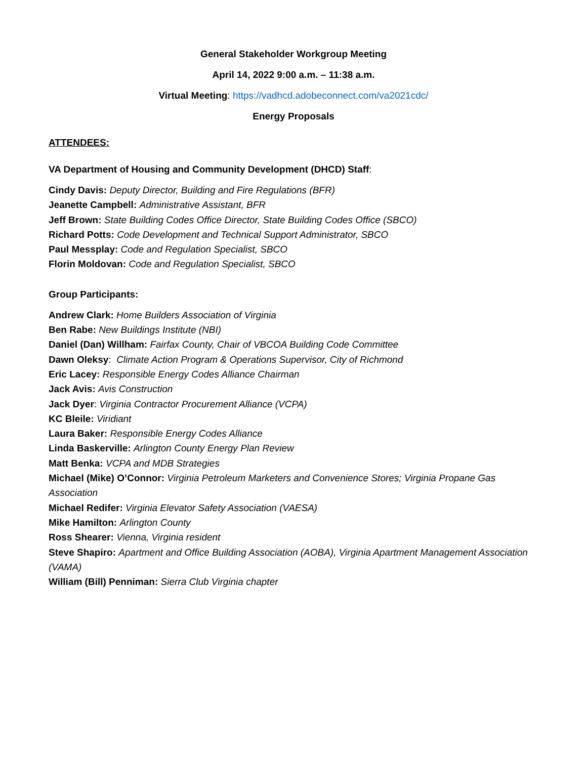General Stakeholder Workgroup Meeting
April 14, 2022 9:00 a.m. – 11:38 a.m.
Virtual Meeting: https://vadhcd.adobeconnect.com/va2021cdc/
Energy Proposals
ATTENDEES:
VA Department of Housing and Community Development (DHCD) Staff:
Cindy Davis: Deputy Director, Building and Fire Regulations (BFR)
Jeanette Campbell: Administrative Assistant, BFR
Jeff Brown: State Building Codes Office Director, State Building Codes Office (SBCO)
Richard Potts: Code Development and Technical Support Administrator, SBCO
Paul Messplay: Code and Regulation Specialist, SBCO
Florin Moldovan: Code and Regulation Specialist, SBCO
Group Participants:
Andrew Clark: Home Builders Association of Virginia
Ben Rabe: New Buildings Institute (NBI)
Daniel (Dan) Willham: Fairfax County, Chair of VBCOA Building Code Committee
Dawn Oleksy: Climate Action Program & Operations Supervisor, City of Richmond
Eric Lacey: Responsible Energy Codes Alliance Chairman
Jack Avis: Avis Construction
Jack Dyer: Virginia Contractor Procurement Alliance (VCPA)
KC Bleile: Viridiant
Laura Baker: Responsible Energy Codes Alliance
Linda Baskerville: Arlington County Energy Plan Review
Matt Benka: VCPA and MDB Strategies
Michael (Mike) O’Connor: Virginia Petroleum Marketers and Convenience Stores; Virginia Propane Gas Association
Michael Redifer: Virginia Elevator Safety Association (VAESA)
Mike Hamilton: Arlington County
Ross Shearer: Vienna, Virginia resident
Steve Shapiro: Apartment and Office Building Association (AOBA), Virginia Apartment Management Association (VAMA)
William (Bill) Penniman: Sierra Club Virginia chapter